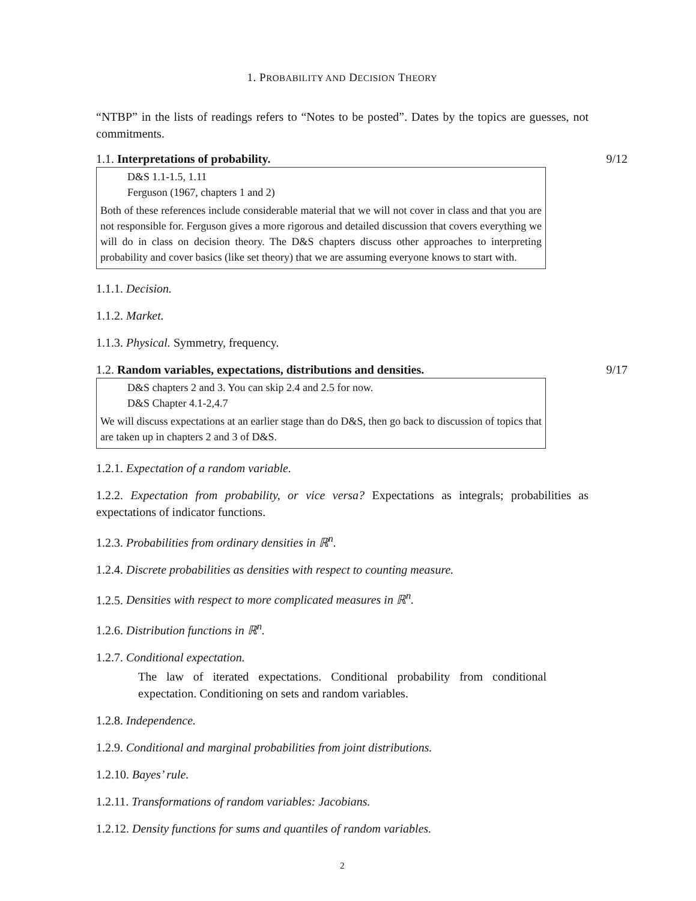1. PROBABILITY AND DECISION THEORY
“NTBP” in the lists of readings refers to “Notes to be posted”. Dates by the topics are guesses, not commitments.
1.1. Interpretations of probability. 9/12
D&S 1.1-1.5, 1.11
Ferguson (1967, chapters 1 and 2)
Both of these references include considerable material that we will not cover in class and that you are not responsible for. Ferguson gives a more rigorous and detailed discussion that covers everything we will do in class on decision theory. The D&S chapters discuss other approaches to interpreting probability and cover basics (like set theory) that we are assuming everyone knows to start with.
1.1.1. Decision.
1.1.2. Market.
1.1.3. Physical. Symmetry, frequency.
1.2. Random variables, expectations, distributions and densities. 9/17
D&S chapters 2 and 3. You can skip 2.4 and 2.5 for now.
D&S Chapter 4.1-2,4.7
We will discuss expectations at an earlier stage than do D&S, then go back to discussion of topics that are taken up in chapters 2 and 3 of D&S.
1.2.1. Expectation of a random variable.
1.2.2. Expectation from probability, or vice versa? Expectations as integrals; probabilities as expectations of indicator functions.
1.2.3. Probabilities from ordinary densities in ℝ<sup>n</sup>.
1.2.4. Discrete probabilities as densities with respect to counting measure.
1.2.5. Densities with respect to more complicated measures in ℝ<sup>n</sup>.
1.2.6. Distribution functions in ℝ<sup>n</sup>.
1.2.7. Conditional expectation.
The law of iterated expectations. Conditional probability from conditional expectation. Conditioning on sets and random variables.
1.2.8. Independence.
1.2.9. Conditional and marginal probabilities from joint distributions.
1.2.10. Bayes’ rule.
1.2.11. Transformations of random variables: Jacobians.
1.2.12. Density functions for sums and quantiles of random variables.
2